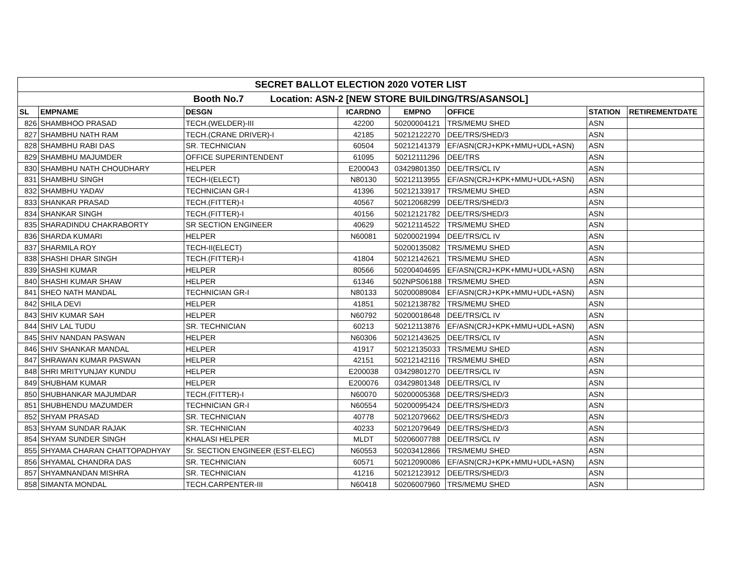| SECRET BALLOT ELECTION 2020 VOTER LIST | | | | | | | |
| Booth No.7 Location: ASN-2 [NEW STORE BUILDING/TRS/ASANSOL] | | | | | | | |
| SL | EMPNAME | DESGN | ICARDNO | EMPNO | OFFICE | STATION | RETIREMENTDATE |
| 826 | SHAMBHOO PRASAD | TECH.(WELDER)-III | 42200 | 50200004121 | TRS/MEMU SHED | ASN | |
| 827 | SHAMBHU NATH RAM | TECH.(CRANE DRIVER)-I | 42185 | 50212122270 | DEE/TRS/SHED/3 | ASN | |
| 828 | SHAMBHU RABI DAS | SR. TECHNICIAN | 60504 | 50212141379 | EF/ASN(CRJ+KPK+MMU+UDL+ASN) | ASN | |
| 829 | SHAMBHU MAJUMDER | OFFICE SUPERINTENDENT | 61095 | 50212111296 | DEE/TRS | ASN | |
| 830 | SHAMBHU NATH CHOUDHARY | HELPER | E200043 | 03429801350 | DEE/TRS/CL IV | ASN | |
| 831 | SHAMBHU SINGH | TECH-I(ELECT) | N80130 | 50212113955 | EF/ASN(CRJ+KPK+MMU+UDL+ASN) | ASN | |
| 832 | SHAMBHU YADAV | TECHNICIAN GR-I | 41396 | 50212133917 | TRS/MEMU SHED | ASN | |
| 833 | SHANKAR PRASAD | TECH.(FITTER)-I | 40567 | 50212068299 | DEE/TRS/SHED/3 | ASN | |
| 834 | SHANKAR SINGH | TECH.(FITTER)-I | 40156 | 50212121782 | DEE/TRS/SHED/3 | ASN | |
| 835 | SHARADINDU CHAKRABORTY | SR SECTION ENGINEER | 40629 | 50212114522 | TRS/MEMU SHED | ASN | |
| 836 | SHARDA KUMARI | HELPER | N60081 | 50200021994 | DEE/TRS/CL IV | ASN | |
| 837 | SHARMILA ROY | TECH-II(ELECT) | | 50200135082 | TRS/MEMU SHED | ASN | |
| 838 | SHASHI DHAR SINGH | TECH.(FITTER)-I | 41804 | 50212142621 | TRS/MEMU SHED | ASN | |
| 839 | SHASHI KUMAR | HELPER | 80566 | 50200404695 | EF/ASN(CRJ+KPK+MMU+UDL+ASN) | ASN | |
| 840 | SHASHI KUMAR SHAW | HELPER | 61346 | 502NPS06188 | TRS/MEMU SHED | ASN | |
| 841 | SHEO NATH MANDAL | TECHNICIAN GR-I | N80133 | 50200089084 | EF/ASN(CRJ+KPK+MMU+UDL+ASN) | ASN | |
| 842 | SHILA DEVI | HELPER | 41851 | 50212138782 | TRS/MEMU SHED | ASN | |
| 843 | SHIV KUMAR SAH | HELPER | N60792 | 50200018648 | DEE/TRS/CL IV | ASN | |
| 844 | SHIV LAL TUDU | SR. TECHNICIAN | 60213 | 50212113876 | EF/ASN(CRJ+KPK+MMU+UDL+ASN) | ASN | |
| 845 | SHIV NANDAN PASWAN | HELPER | N60306 | 50212143625 | DEE/TRS/CL IV | ASN | |
| 846 | SHIV SHANKAR MANDAL | HELPER | 41917 | 50212135033 | TRS/MEMU SHED | ASN | |
| 847 | SHRAWAN KUMAR PASWAN | HELPER | 42151 | 50212142116 | TRS/MEMU SHED | ASN | |
| 848 | SHRI MRITYUNJAY KUNDU | HELPER | E200038 | 03429801270 | DEE/TRS/CL IV | ASN | |
| 849 | SHUBHAM KUMAR | HELPER | E200076 | 03429801348 | DEE/TRS/CL IV | ASN | |
| 850 | SHUBHANKAR MAJUMDAR | TECH.(FITTER)-I | N60070 | 50200005368 | DEE/TRS/SHED/3 | ASN | |
| 851 | SHUBHENDU MAZUMDER | TECHNICIAN GR-I | N60554 | 50200095424 | DEE/TRS/SHED/3 | ASN | |
| 852 | SHYAM PRASAD | SR. TECHNICIAN | 40778 | 50212079662 | DEE/TRS/SHED/3 | ASN | |
| 853 | SHYAM SUNDAR RAJAK | SR. TECHNICIAN | 40233 | 50212079649 | DEE/TRS/SHED/3 | ASN | |
| 854 | SHYAM SUNDER SINGH | KHALASI HELPER | MLDT | 50206007788 | DEE/TRS/CL IV | ASN | |
| 855 | SHYAMA CHARAN CHATTOPADHYAY | Sr. SECTION ENGINEER (EST-ELEC) | N60553 | 50203412866 | TRS/MEMU SHED | ASN | |
| 856 | SHYAMAL CHANDRA DAS | SR. TECHNICIAN | 60571 | 50212090086 | EF/ASN(CRJ+KPK+MMU+UDL+ASN) | ASN | |
| 857 | SHYAMNANDAN MISHRA | SR. TECHNICIAN | 41216 | 50212123912 | DEE/TRS/SHED/3 | ASN | |
| 858 | SIMANTA MONDAL | TECH.CARPENTER-III | N60418 | 50206007960 | TRS/MEMU SHED | ASN | |